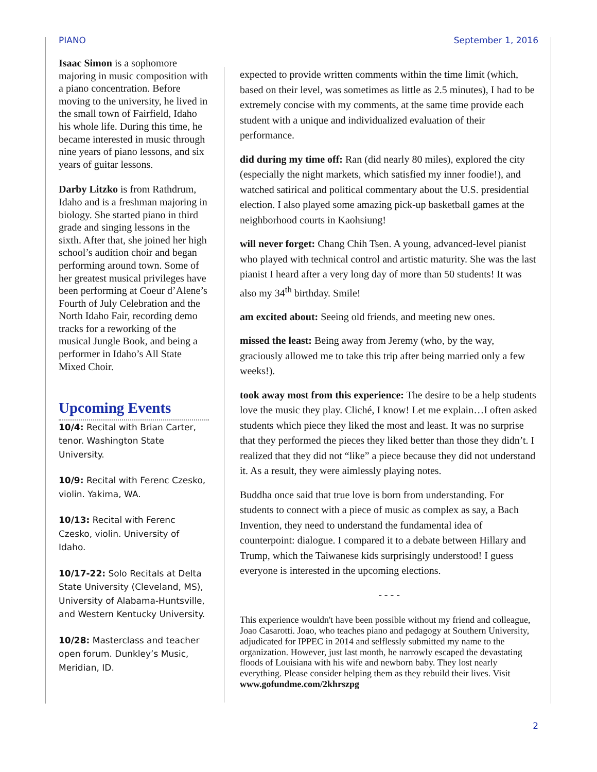PIANO September 1, 2016
Isaac Simon is a sophomore majoring in music composition with a piano concentration. Before moving to the university, he lived in the small town of Fairfield, Idaho his whole life. During this time, he became interested in music through nine years of piano lessons, and six years of guitar lessons.
Darby Litzko is from Rathdrum, Idaho and is a freshman majoring in biology. She started piano in third grade and singing lessons in the sixth. After that, she joined her high school’s audition choir and began performing around town. Some of her greatest musical privileges have been performing at Coeur d’Alene’s Fourth of July Celebration and the North Idaho Fair, recording demo tracks for a reworking of the musical Jungle Book, and being a performer in Idaho’s All State Mixed Choir.
Upcoming Events
10/4: Recital with Brian Carter, tenor. Washington State University.
10/9: Recital with Ferenc Czesko, violin. Yakima, WA.
10/13: Recital with Ferenc Czesko, violin. University of Idaho.
10/17-22: Solo Recitals at Delta State University (Cleveland, MS), University of Alabama-Huntsville, and Western Kentucky University.
10/28: Masterclass and teacher open forum. Dunkley’s Music, Meridian, ID.
expected to provide written comments within the time limit (which, based on their level, was sometimes as little as 2.5 minutes), I had to be extremely concise with my comments, at the same time provide each student with a unique and individualized evaluation of their performance.
did during my time off: Ran (did nearly 80 miles), explored the city (especially the night markets, which satisfied my inner foodie!), and watched satirical and political commentary about the U.S. presidential election. I also played some amazing pick-up basketball games at the neighborhood courts in Kaohsiung!
will never forget: Chang Chih Tsen. A young, advanced-level pianist who played with technical control and artistic maturity. She was the last pianist I heard after a very long day of more than 50 students! It was also my 34<sup>th</sup> birthday. Smile!
am excited about: Seeing old friends, and meeting new ones.
missed the least: Being away from Jeremy (who, by the way, graciously allowed me to take this trip after being married only a few weeks!).
took away most from this experience: The desire to be a help students love the music they play. Cliché, I know! Let me explain…I often asked students which piece they liked the most and least. It was no surprise that they performed the pieces they liked better than those they didn’t. I realized that they did not “like” a piece because they did not understand it. As a result, they were aimlessly playing notes.
Buddha once said that true love is born from understanding. For students to connect with a piece of music as complex as say, a Bach Invention, they need to understand the fundamental idea of counterpoint: dialogue. I compared it to a debate between Hillary and Trump, which the Taiwanese kids surprisingly understood! I guess everyone is interested in the upcoming elections.
- - - -
This experience wouldn't have been possible without my friend and colleague, Joao Casarotti. Joao, who teaches piano and pedagogy at Southern University, adjudicated for IPPEC in 2014 and selflessly submitted my name to the organization. However, just last month, he narrowly escaped the devastating floods of Louisiana with his wife and newborn baby. They lost nearly everything. Please consider helping them as they rebuild their lives. Visit www.gofundme.com/2khrszpg
2